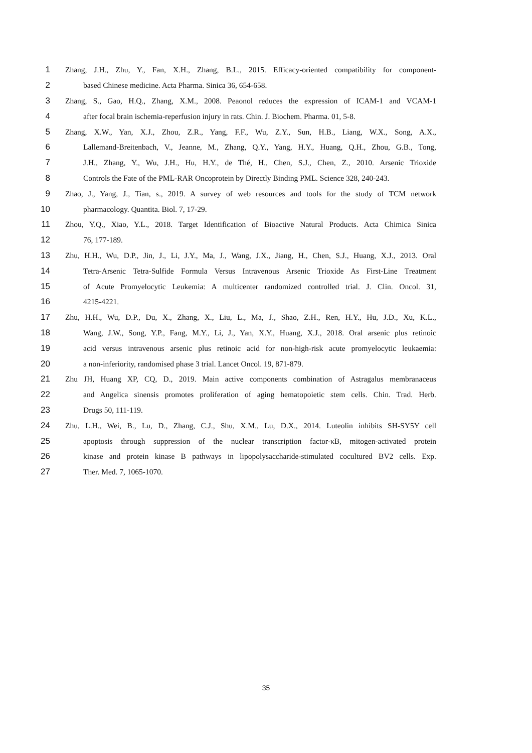1 Zhang, J.H., Zhu, Y., Fan, X.H., Zhang, B.L., 2015. Efficacy-oriented compatibility for component-
2 based Chinese medicine. Acta Pharma. Sinica 36, 654-658.
3 Zhang, S., Gao, H.Q., Zhang, X.M., 2008. Peaonol reduces the expression of ICAM-1 and VCAM-1
4 after focal brain ischemia-reperfusion injury in rats. Chin. J. Biochem. Pharma. 01, 5-8.
5 Zhang, X.W., Yan, X.J., Zhou, Z.R., Yang, F.F., Wu, Z.Y., Sun, H.B., Liang, W.X., Song, A.X.,
6 Lallemand-Breitenbach, V., Jeanne, M., Zhang, Q.Y., Yang, H.Y., Huang, Q.H., Zhou, G.B., Tong,
7 J.H., Zhang, Y., Wu, J.H., Hu, H.Y., de Thé, H., Chen, S.J., Chen, Z., 2010. Arsenic Trioxide
8 Controls the Fate of the PML-RAR Oncoprotein by Directly Binding PML. Science 328, 240-243.
9 Zhao, J., Yang, J., Tian, s., 2019. A survey of web resources and tools for the study of TCM network
10 pharmacology. Quantita. Biol. 7, 17-29.
11 Zhou, Y.Q., Xiao, Y.L., 2018. Target Identification of Bioactive Natural Products. Acta Chimica Sinica
12 76, 177-189.
13 Zhu, H.H., Wu, D.P., Jin, J., Li, J.Y., Ma, J., Wang, J.X., Jiang, H., Chen, S.J., Huang, X.J., 2013. Oral
14 Tetra-Arsenic Tetra-Sulfide Formula Versus Intravenous Arsenic Trioxide As First-Line Treatment
15 of Acute Promyelocytic Leukemia: A multicenter randomized controlled trial. J. Clin. Oncol. 31,
16 4215-4221.
17 Zhu, H.H., Wu, D.P., Du, X., Zhang, X., Liu, L., Ma, J., Shao, Z.H., Ren, H.Y., Hu, J.D., Xu, K.L.,
18 Wang, J.W., Song, Y.P., Fang, M.Y., Li, J., Yan, X.Y., Huang, X.J., 2018. Oral arsenic plus retinoic
19 acid versus intravenous arsenic plus retinoic acid for non-high-risk acute promyelocytic leukaemia:
20 a non-inferiority, randomised phase 3 trial. Lancet Oncol. 19, 871-879.
21 Zhu JH, Huang XP, CQ, D., 2019. Main active components combination of Astragalus membranaceus
22 and Angelica sinensis promotes proliferation of aging hematopoietic stem cells. Chin. Trad. Herb.
23 Drugs 50, 111-119.
24 Zhu, L.H., Wei, B., Lu, D., Zhang, C.J., Shu, X.M., Lu, D.X., 2014. Luteolin inhibits SH-SY5Y cell
25 apoptosis through suppression of the nuclear transcription factor-κB, mitogen-activated protein
26 kinase and protein kinase B pathways in lipopolysaccharide-stimulated cocultured BV2 cells. Exp.
27 Ther. Med. 7, 1065-1070.
35